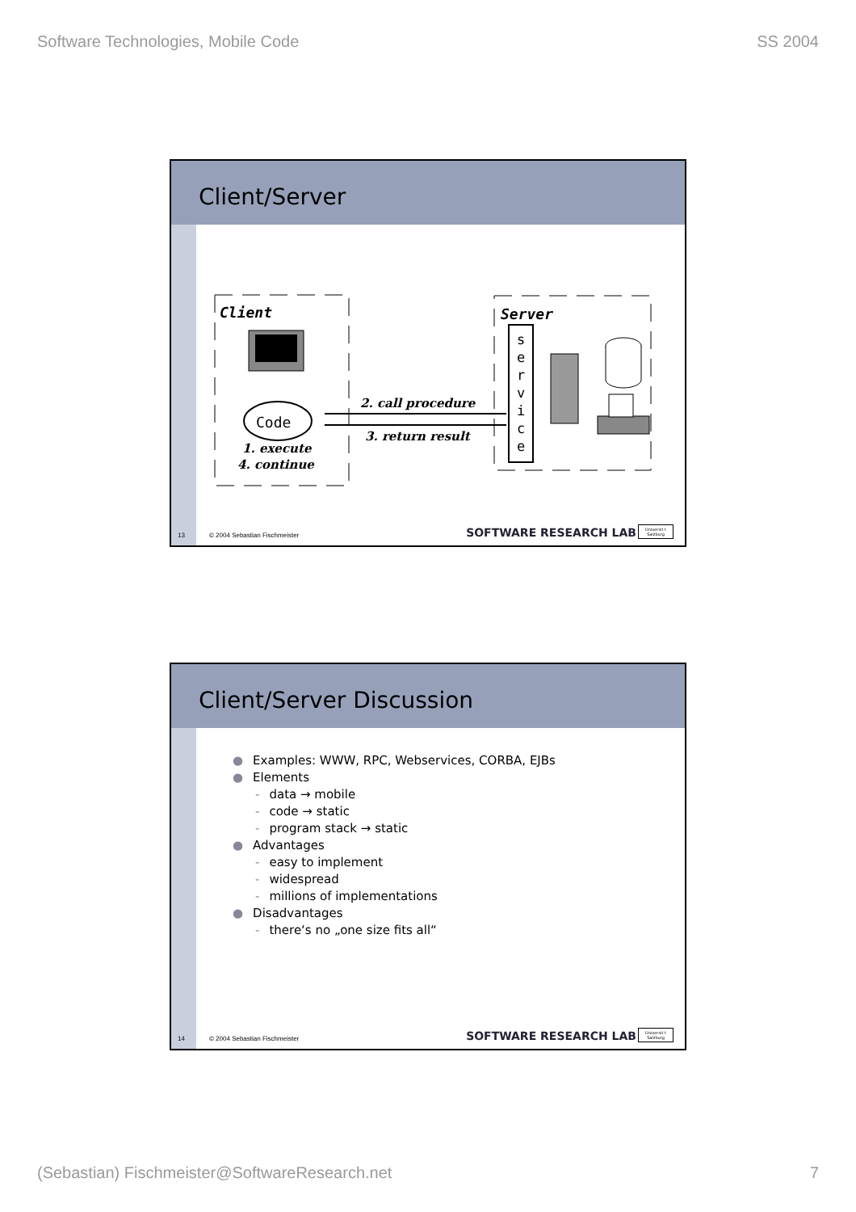Software Technologies, Mobile Code SS 2004
Client/Server
Client
Code
1. execute
4. continue
2. call procedure
3. return result
Server
s e r v i c e
13 © 2004 Sebastian Fischmeister SOFTWARE RESEARCH LAB
Universit t Salzburg
Client/Server Discussion
● Examples: WWW, RPC, Webservices, CORBA, EJBs
● Elements
- data → mobile
- code → static
- program stack → static
● Advantages
- easy to implement
- widespread
- millions of implementations
● Disadvantages
- there‘s no „one size fits all“
14 © 2004 Sebastian Fischmeister SOFTWARE RESEARCH LAB
Universit t Salzburg
(Sebastian) Fischmeister@SoftwareResearch.net 7